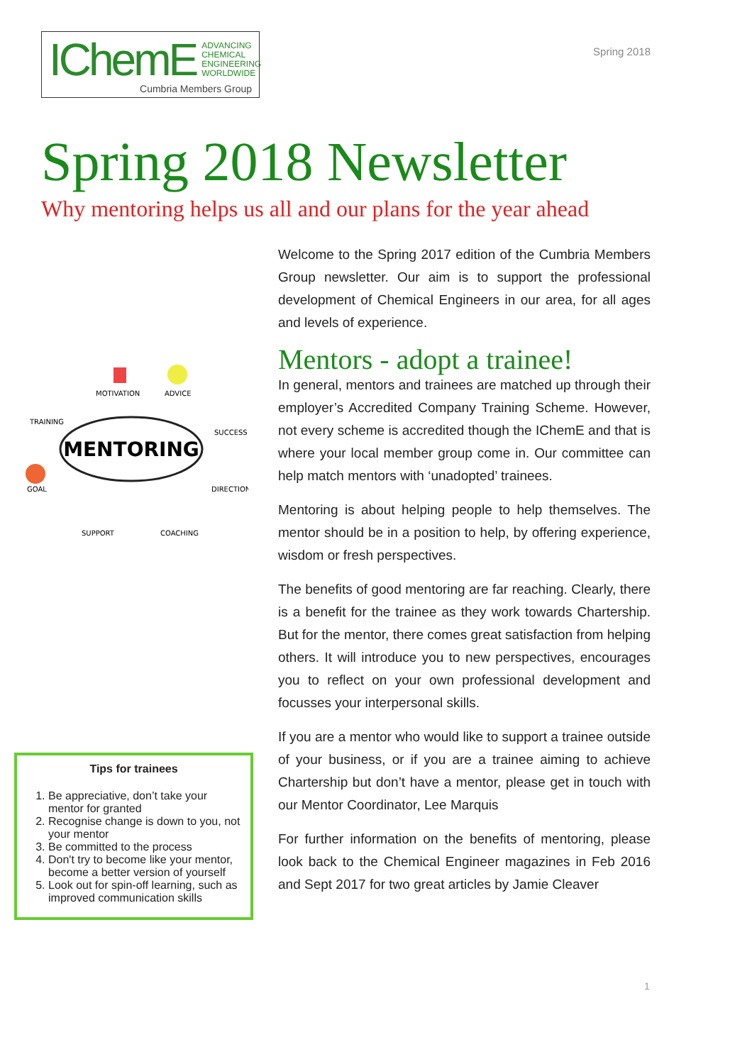IChemE ADVANCING
CHEMICAL
ENGINEERING
WORLDWIDE
Cumbria Members Group
Spring 2018
Spring 2018 Newsletter
Why mentoring helps us all and our plans for the year ahead
MENTORING
MOTIVATION
ADVICE
TRAINING
SUCCESS
GOAL
DIRECTION
SUPPORT
COACHING
Tips for trainees
1. Be appreciative, don’t take your mentor for granted
2. Recognise change is down to you, not your mentor
3. Be committed to the process
4. Don't try to become like your mentor, become a better version of yourself
5. Look out for spin-off learning, such as improved communication skills
Welcome to the Spring 2017 edition of the Cumbria Members Group newsletter. Our aim is to support the professional development of Chemical Engineers in our area, for all ages and levels of experience.
Mentors - adopt a trainee!
In general, mentors and trainees are matched up through their employer’s Accredited Company Training Scheme. However, not every scheme is accredited though the IChemE and that is where your local member group come in. Our committee can help match mentors with ‘unadopted’ trainees.
Mentoring is about helping people to help themselves. The mentor should be in a position to help, by offering experience, wisdom or fresh perspectives.
The benefits of good mentoring are far reaching. Clearly, there is a benefit for the trainee as they work towards Chartership. But for the mentor, there comes great satisfaction from helping others. It will introduce you to new perspectives, encourages you to reflect on your own professional development and focusses your interpersonal skills.
If you are a mentor who would like to support a trainee outside of your business, or if you are a trainee aiming to achieve Chartership but don’t have a mentor, please get in touch with our Mentor Coordinator, Lee Marquis
For further information on the benefits of mentoring, please look back to the Chemical Engineer magazines in Feb 2016 and Sept 2017 for two great articles by Jamie Cleaver
1